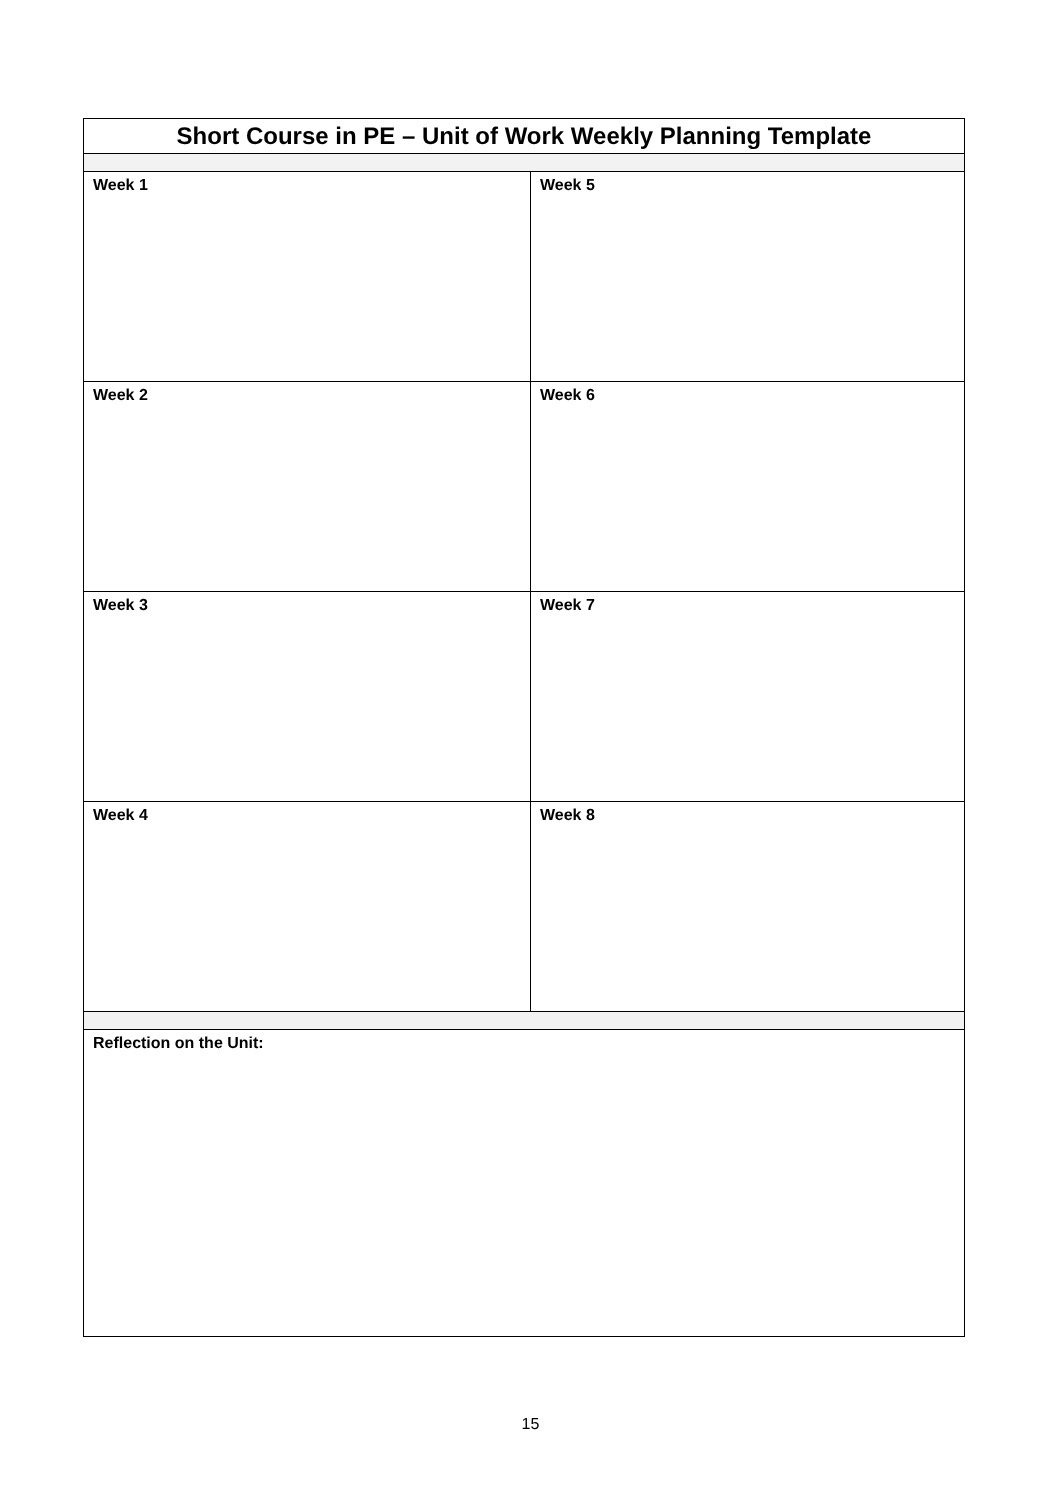| Short Course in PE – Unit of Work Weekly Planning Template | |
| --- | --- |
| Week 1 | Week 5 |
| Week 2 | Week 6 |
| Week 3 | Week 7 |
| Week 4 | Week 8 |
| Reflection on the Unit: | |
15